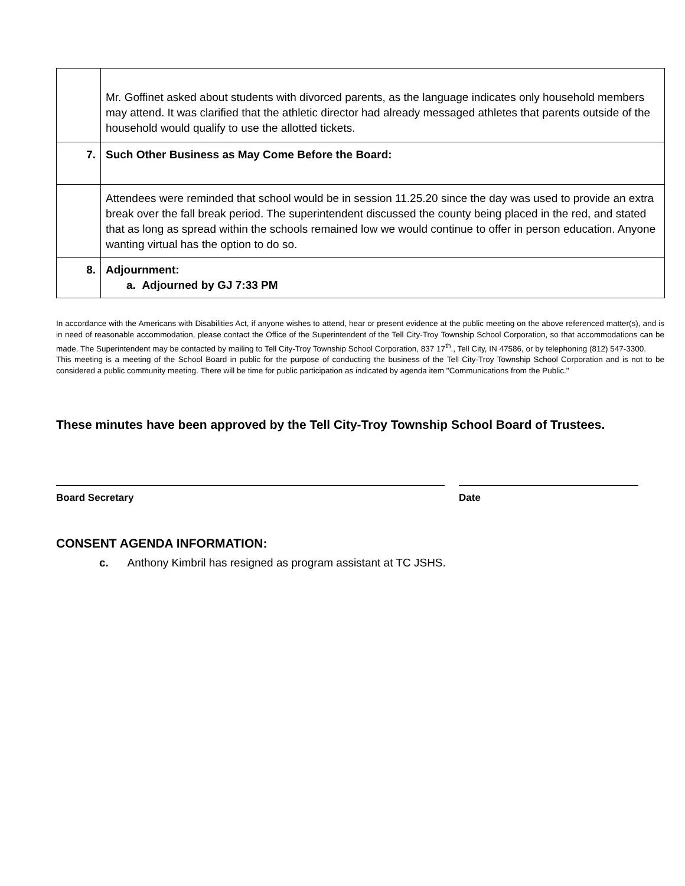| | Mr. Goffinet asked about students with divorced parents, as the language indicates only household members may attend. It was clarified that the athletic director had already messaged athletes that parents outside of the household would qualify to use the allotted tickets. |
| 7. | Such Other Business as May Come Before the Board: |
| | Attendees were reminded that school would be in session 11.25.20 since the day was used to provide an extra break over the fall break period. The superintendent discussed the county being placed in the red, and stated that as long as spread within the schools remained low we would continue to offer in person education. Anyone wanting virtual has the option to do so. |
| 8. | Adjournment: a. Adjourned by GJ 7:33 PM |
In accordance with the Americans with Disabilities Act, if anyone wishes to attend, hear or present evidence at the public meeting on the above referenced matter(s), and is in need of reasonable accommodation, please contact the Office of the Superintendent of the Tell City-Troy Township School Corporation, so that accommodations can be made. The Superintendent may be contacted by mailing to Tell City-Troy Township School Corporation, 837 17<sup>th</sup>., Tell City, IN 47586, or by telephoning (812) 547-3300.
This meeting is a meeting of the School Board in public for the purpose of conducting the business of the Tell City-Troy Township School Corporation and is not to be considered a public community meeting. There will be time for public participation as indicated by agenda item "Communications from the Public."
These minutes have been approved by the Tell City-Troy Township School Board of Trustees.
Board Secretary Date
CONSENT AGENDA INFORMATION:
c. Anthony Kimbril has resigned as program assistant at TC JSHS.